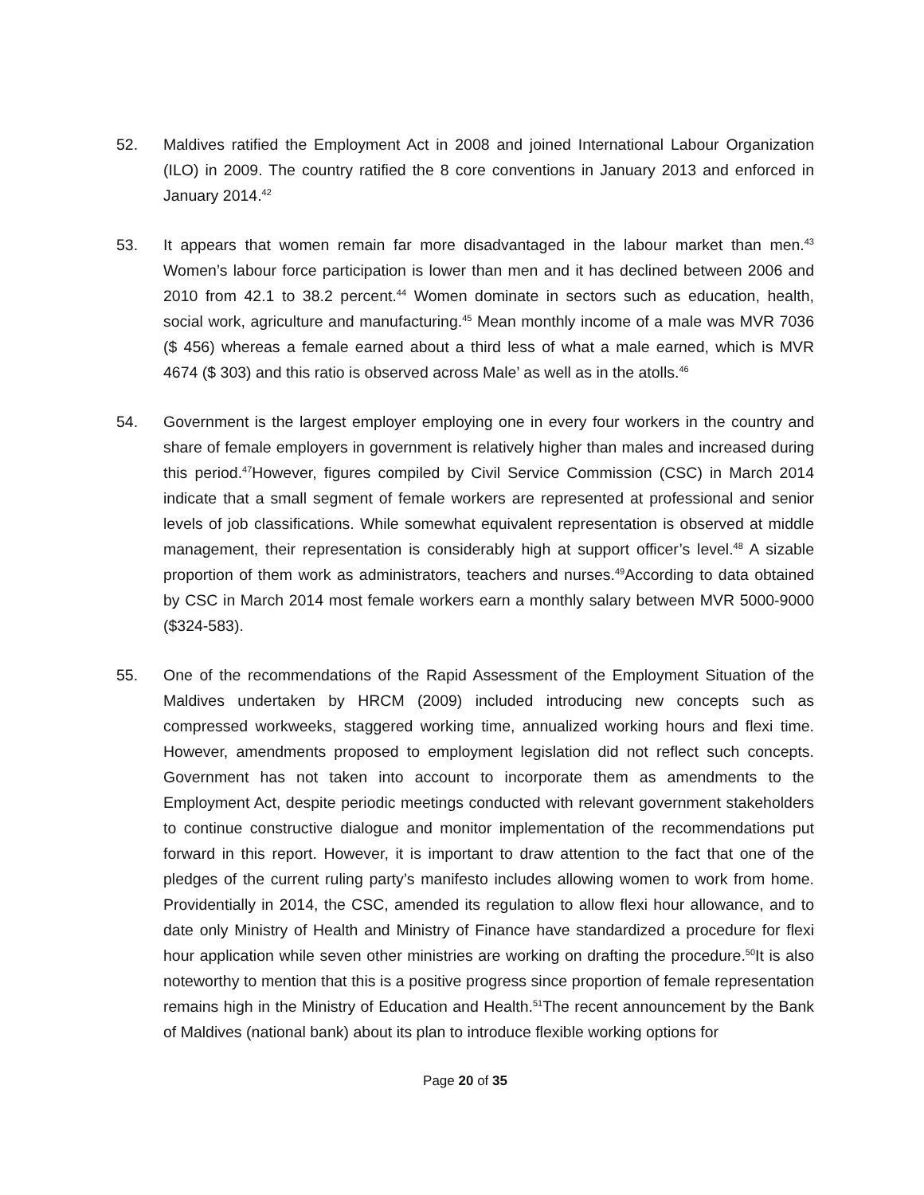52. Maldives ratified the Employment Act in 2008 and joined International Labour Organization (ILO) in 2009. The country ratified the 8 core conventions in January 2013 and enforced in January 2014.<sup>42</sup>
53. It appears that women remain far more disadvantaged in the labour market than men.<sup>43</sup> Women’s labour force participation is lower than men and it has declined between 2006 and 2010 from 42.1 to 38.2 percent.<sup>44</sup> Women dominate in sectors such as education, health, social work, agriculture and manufacturing.<sup>45</sup> Mean monthly income of a male was MVR 7036 ($ 456) whereas a female earned about a third less of what a male earned, which is MVR 4674 ($ 303) and this ratio is observed across Male’ as well as in the atolls.<sup>46</sup>
54. Government is the largest employer employing one in every four workers in the country and share of female employers in government is relatively higher than males and increased during this period.<sup>47</sup>However, figures compiled by Civil Service Commission (CSC) in March 2014 indicate that a small segment of female workers are represented at professional and senior levels of job classifications. While somewhat equivalent representation is observed at middle management, their representation is considerably high at support officer’s level.<sup>48</sup> A sizable proportion of them work as administrators, teachers and nurses.<sup>49</sup>According to data obtained by CSC in March 2014 most female workers earn a monthly salary between MVR 5000-9000 ($324-583).
55. One of the recommendations of the Rapid Assessment of the Employment Situation of the Maldives undertaken by HRCM (2009) included introducing new concepts such as compressed workweeks, staggered working time, annualized working hours and flexi time. However, amendments proposed to employment legislation did not reflect such concepts. Government has not taken into account to incorporate them as amendments to the Employment Act, despite periodic meetings conducted with relevant government stakeholders to continue constructive dialogue and monitor implementation of the recommendations put forward in this report. However, it is important to draw attention to the fact that one of the pledges of the current ruling party’s manifesto includes allowing women to work from home. Providentially in 2014, the CSC, amended its regulation to allow flexi hour allowance, and to date only Ministry of Health and Ministry of Finance have standardized a procedure for flexi hour application while seven other ministries are working on drafting the procedure.<sup>50</sup>It is also noteworthy to mention that this is a positive progress since proportion of female representation remains high in the Ministry of Education and Health.<sup>51</sup>The recent announcement by the Bank of Maldives (national bank) about its plan to introduce flexible working options for
Page 20 of 35